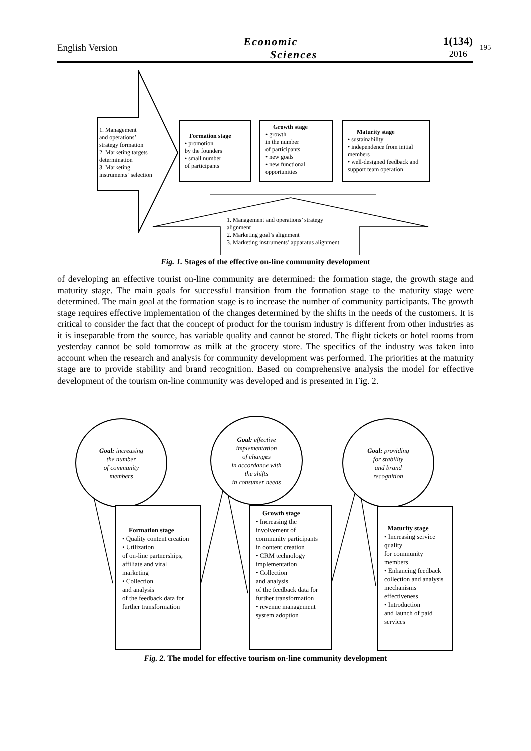English Version
Economic
Sciences
1(134)
2016
195
1. Management
and operations’
strategy formation
2. Marketing targets
determination
3. Marketing
instruments‘ selection
Formation stage
• promotion
by the founders
• small number
of participants
Growth stage
• growth
in the number
of participants
• new goals
• new functional
opportunities
Maturity stage
• sustainability
• independence from initial members
• well-designed feedback and support team operation
1. Management and operations’ strategy
alignment
2. Marketing goal’s alignment
3. Marketing instruments’ apparatus alignment
Fig. 1. Stages of the effective on-line community development
of developing an effective tourist on-line community are determined: the formation stage, the growth stage and maturity stage. The main goals for successful transition from the formation stage to the maturity stage were determined. The main goal at the formation stage is to increase the number of community participants. The growth stage requires effective implementation of the changes determined by the shifts in the needs of the customers. It is critical to consider the fact that the concept of product for the tourism industry is different from other industries as it is inseparable from the source, has variable quality and cannot be stored. The flight tickets or hotel rooms from yesterday cannot be sold tomorrow as milk at the grocery store. The specifics of the industry was taken into account when the research and analysis for community development was performed. The priorities at the maturity stage are to provide stability and brand recognition. Based on comprehensive analysis the model for effective development of the tourism on-line community was developed and is presented in Fig. 2.
Goal: increasing
the number
of community
members
Goal: effective
implementation
of changes
in accordance with
the shifts
in consumer needs
Goal: providing
for stability
and brand
recognition
Formation stage
• Quality content creation
• Utilization
of on-line partnerships, affiliate and viral marketing
• Collection
and analysis
of the feedback data for further transformation
Growth stage
• Increasing the involvement of community participants
in content creation
• CRM technology implementation
• Collection
and analysis
of the feedback data for further transformation
• revenue management system adoption
Maturity stage
• Increasing service quality
for community members
• Enhancing feedback collection and analysis mechanisms effectiveness
• Introduction
and launch of paid services
Fig. 2. The model for effective tourism on-line community development